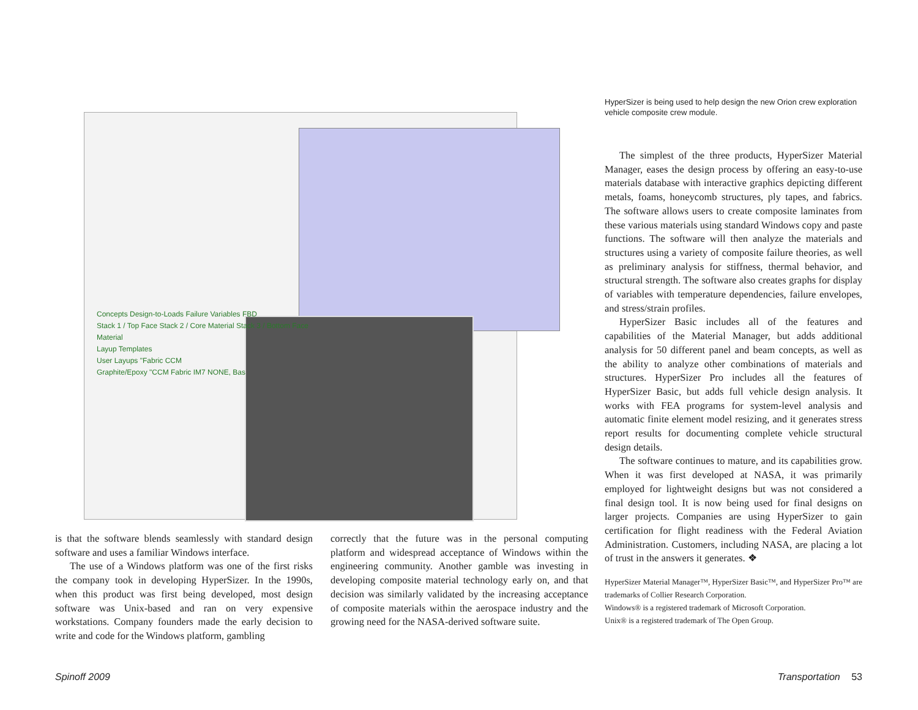Concepts Design-to-Loads Failure Variables FBD
Stack 1 / Top Face Stack 2 / Core Material Stack 3 / Bottom Face
Material
Layup Templates
User Layups "Fabric CCM
Graphite/Epoxy "CCM Fabric IM7 NONE, Bas
HyperSizer is being used to help design the new Orion crew exploration vehicle composite crew module.
The simplest of the three products, HyperSizer Material Manager, eases the design process by offering an easy-to-use materials database with interactive graphics depicting different metals, foams, honeycomb structures, ply tapes, and fabrics. The software allows users to create composite laminates from these various materials using standard Windows copy and paste functions. The software will then analyze the materials and structures using a variety of composite failure theories, as well as preliminary analysis for stiffness, thermal behavior, and structural strength. The software also creates graphs for display of variables with temperature dependencies, failure envelopes, and stress/strain profiles.
HyperSizer Basic includes all of the features and capabilities of the Material Manager, but adds additional analysis for 50 different panel and beam concepts, as well as the ability to analyze other combinations of materials and structures. HyperSizer Pro includes all the features of HyperSizer Basic, but adds full vehicle design analysis. It works with FEA programs for system-level analysis and automatic finite element model resizing, and it generates stress report results for documenting complete vehicle structural design details.
The software continues to mature, and its capabilities grow. When it was first developed at NASA, it was primarily employed for lightweight designs but was not considered a final design tool. It is now being used for final designs on larger projects. Companies are using HyperSizer to gain certification for flight readiness with the Federal Aviation Administration. Customers, including NASA, are placing a lot of trust in the answers it generates. ❖
HyperSizer Material Manager™, HyperSizer Basic™, and HyperSizer Pro™ are trademarks of Collier Research Corporation.
Windows® is a registered trademark of Microsoft Corporation.
Unix® is a registered trademark of The Open Group.
is that the software blends seamlessly with standard design software and uses a familiar Windows interface.
The use of a Windows platform was one of the first risks the company took in developing HyperSizer. In the 1990s, when this product was first being developed, most design software was Unix-based and ran on very expensive workstations. Company founders made the early decision to write and code for the Windows platform, gambling
correctly that the future was in the personal computing platform and widespread acceptance of Windows within the engineering community. Another gamble was investing in developing composite material technology early on, and that decision was similarly validated by the increasing acceptance of composite materials within the aerospace industry and the growing need for the NASA-derived software suite.
Spinoff 2009 Transportation 53